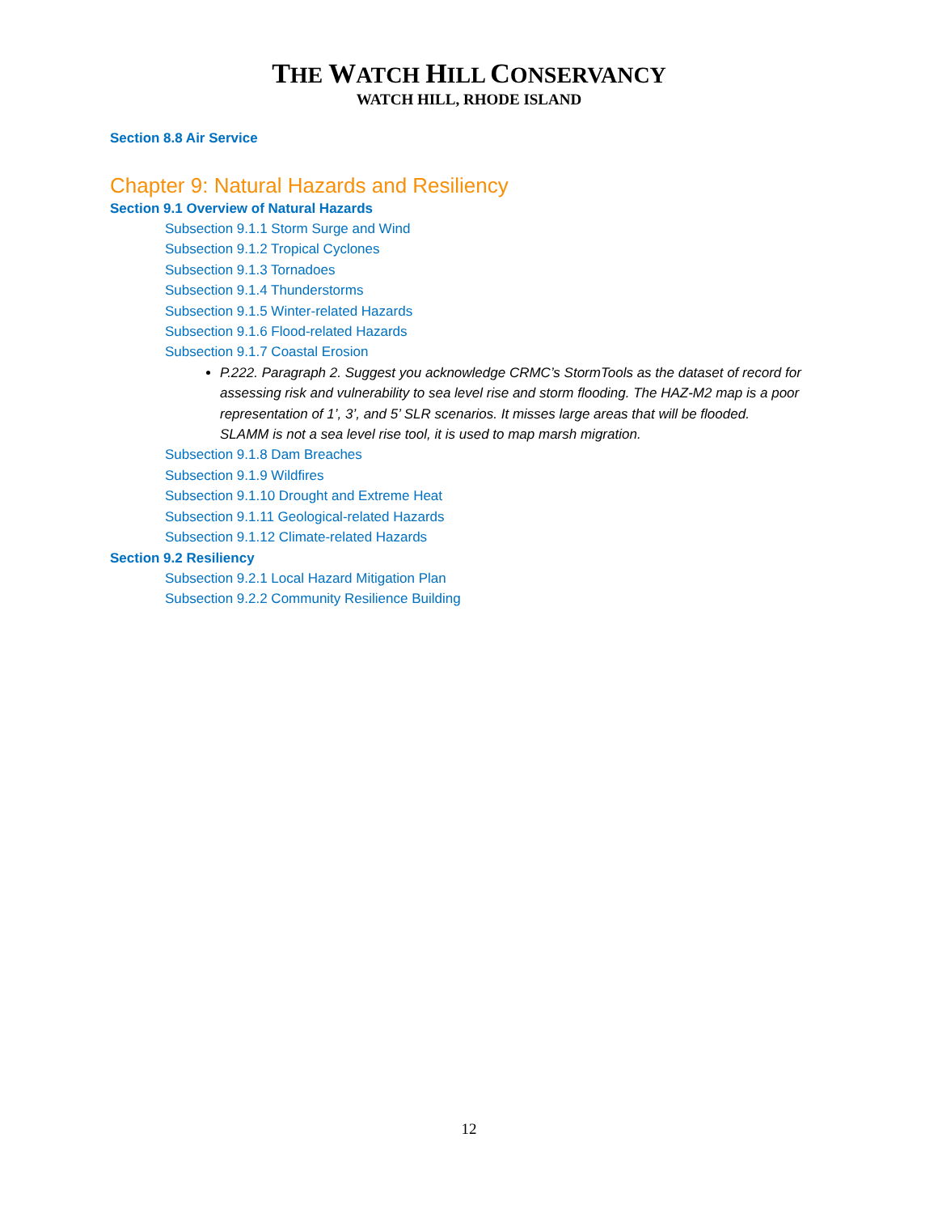THE WATCH HILL CONSERVANCY
WATCH HILL, RHODE ISLAND
Section 8.8 Air Service
Chapter 9: Natural Hazards and Resiliency
Section 9.1 Overview of Natural Hazards
Subsection 9.1.1 Storm Surge and Wind
Subsection 9.1.2 Tropical Cyclones
Subsection 9.1.3 Tornadoes
Subsection 9.1.4 Thunderstorms
Subsection 9.1.5 Winter-related Hazards
Subsection 9.1.6 Flood-related Hazards
Subsection 9.1.7 Coastal Erosion
P.222. Paragraph 2. Suggest you acknowledge CRMC’s StormTools as the dataset of record for assessing risk and vulnerability to sea level rise and storm flooding. The HAZ-M2 map is a poor representation of 1’, 3’, and 5’ SLR scenarios. It misses large areas that will be flooded. SLAMM is not a sea level rise tool, it is used to map marsh migration.
Subsection 9.1.8 Dam Breaches
Subsection 9.1.9 Wildfires
Subsection 9.1.10 Drought and Extreme Heat
Subsection 9.1.11 Geological-related Hazards
Subsection 9.1.12 Climate-related Hazards
Section 9.2 Resiliency
Subsection 9.2.1 Local Hazard Mitigation Plan
Subsection 9.2.2 Community Resilience Building
12